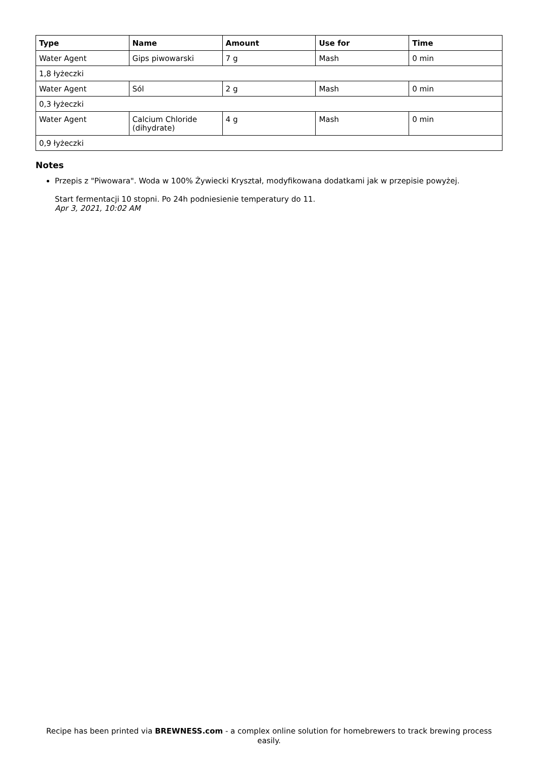| Type | Name | Amount | Use for | Time |
| --- | --- | --- | --- | --- |
| Water Agent | Gips piwowarski | 7 g | Mash | 0 min |
| 1,8 łyżeczki | | | | |
| Water Agent | Sól | 2 g | Mash | 0 min |
| 0,3 łyżeczki | | | | |
| Water Agent | Calcium Chloride (dihydrate) | 4 g | Mash | 0 min |
| 0,9 łyżeczki | | | | |
Notes
Przepis z "Piwowara". Woda w 100% Żywiecki Kryształ, modyfikowana dodatkami jak w przepisie powyżej.
Start fermentacji 10 stopni. Po 24h podniesienie temperatury do 11.
Apr 3, 2021, 10:02 AM
Recipe has been printed via BREWNESS.com - a complex online solution for homebrewers to track brewing process easily.